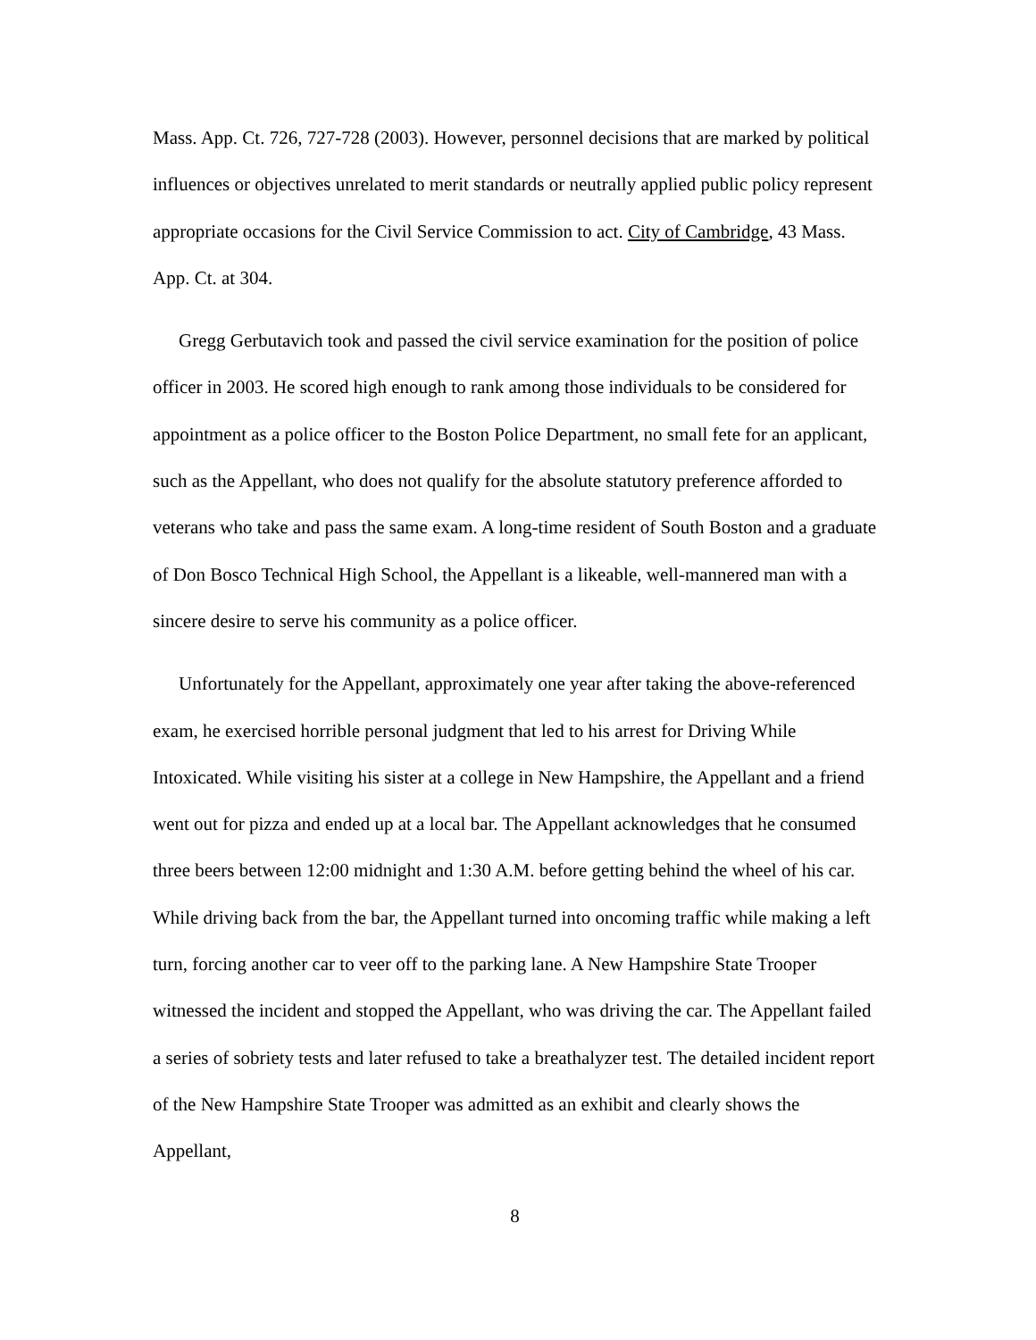Mass. App. Ct. 726, 727-728 (2003). However, personnel decisions that are marked by political influences or objectives unrelated to merit standards or neutrally applied public policy represent appropriate occasions for the Civil Service Commission to act. City of Cambridge, 43 Mass. App. Ct. at 304.
Gregg Gerbutavich took and passed the civil service examination for the position of police officer in 2003. He scored high enough to rank among those individuals to be considered for appointment as a police officer to the Boston Police Department, no small fete for an applicant, such as the Appellant, who does not qualify for the absolute statutory preference afforded to veterans who take and pass the same exam. A long-time resident of South Boston and a graduate of Don Bosco Technical High School, the Appellant is a likeable, well-mannered man with a sincere desire to serve his community as a police officer.
Unfortunately for the Appellant, approximately one year after taking the above-referenced exam, he exercised horrible personal judgment that led to his arrest for Driving While Intoxicated. While visiting his sister at a college in New Hampshire, the Appellant and a friend went out for pizza and ended up at a local bar. The Appellant acknowledges that he consumed three beers between 12:00 midnight and 1:30 A.M. before getting behind the wheel of his car. While driving back from the bar, the Appellant turned into oncoming traffic while making a left turn, forcing another car to veer off to the parking lane. A New Hampshire State Trooper witnessed the incident and stopped the Appellant, who was driving the car. The Appellant failed a series of sobriety tests and later refused to take a breathalyzer test. The detailed incident report of the New Hampshire State Trooper was admitted as an exhibit and clearly shows the Appellant,
8